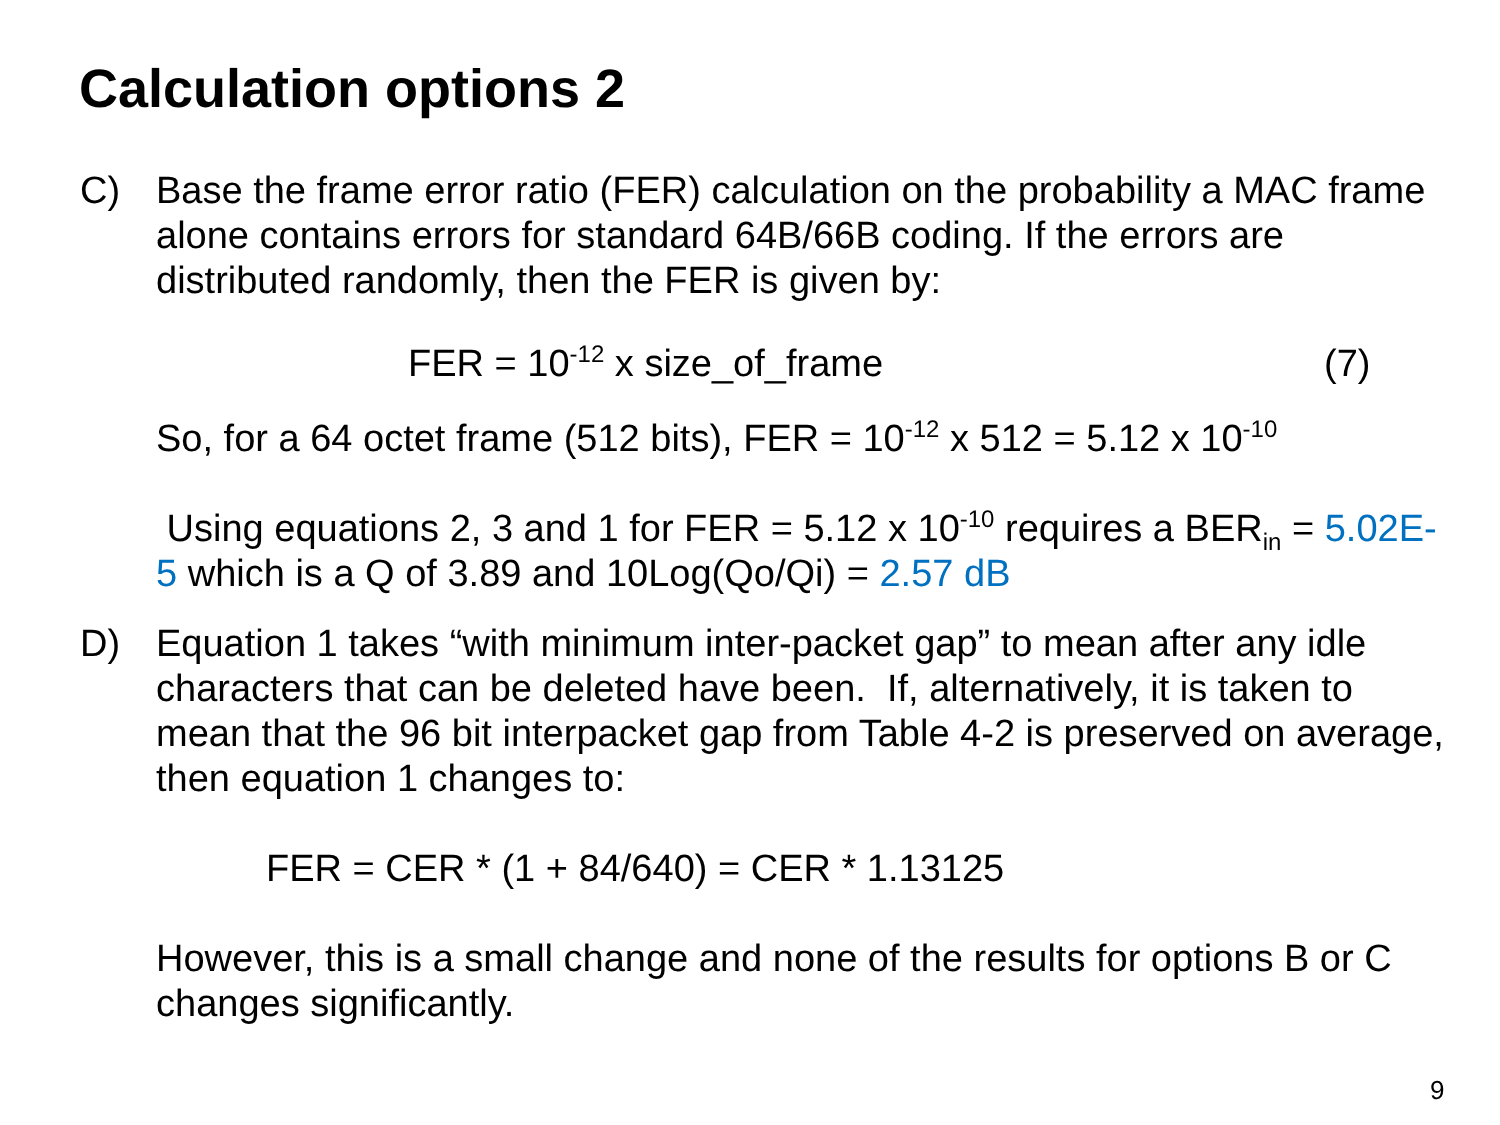Calculation options 2
C) Base the frame error ratio (FER) calculation on the probability a MAC frame alone contains errors for standard 64B/66B coding. If the errors are distributed randomly, then the FER is given by:
FER = 10<sup>-12</sup> x size_of_frame (7)
So, for a 64 octet frame (512 bits), FER = 10<sup>-12</sup> x 512 = 5.12 x 10<sup>-10</sup>
Using equations 2, 3 and 1 for FER = 5.12 x 10<sup>-10</sup> requires a BER<sub>in</sub> = 5.02E-5 which is a Q of 3.89 and 10Log(Qo/Qi) = 2.57 dB
D) Equation 1 takes “with minimum inter-packet gap” to mean after any idle characters that can be deleted have been. If, alternatively, it is taken to mean that the 96 bit interpacket gap from Table 4-2 is preserved on average, then equation 1 changes to:
FER = CER * (1 + 84/640) = CER * 1.13125
However, this is a small change and none of the results for options B or C changes significantly.
9